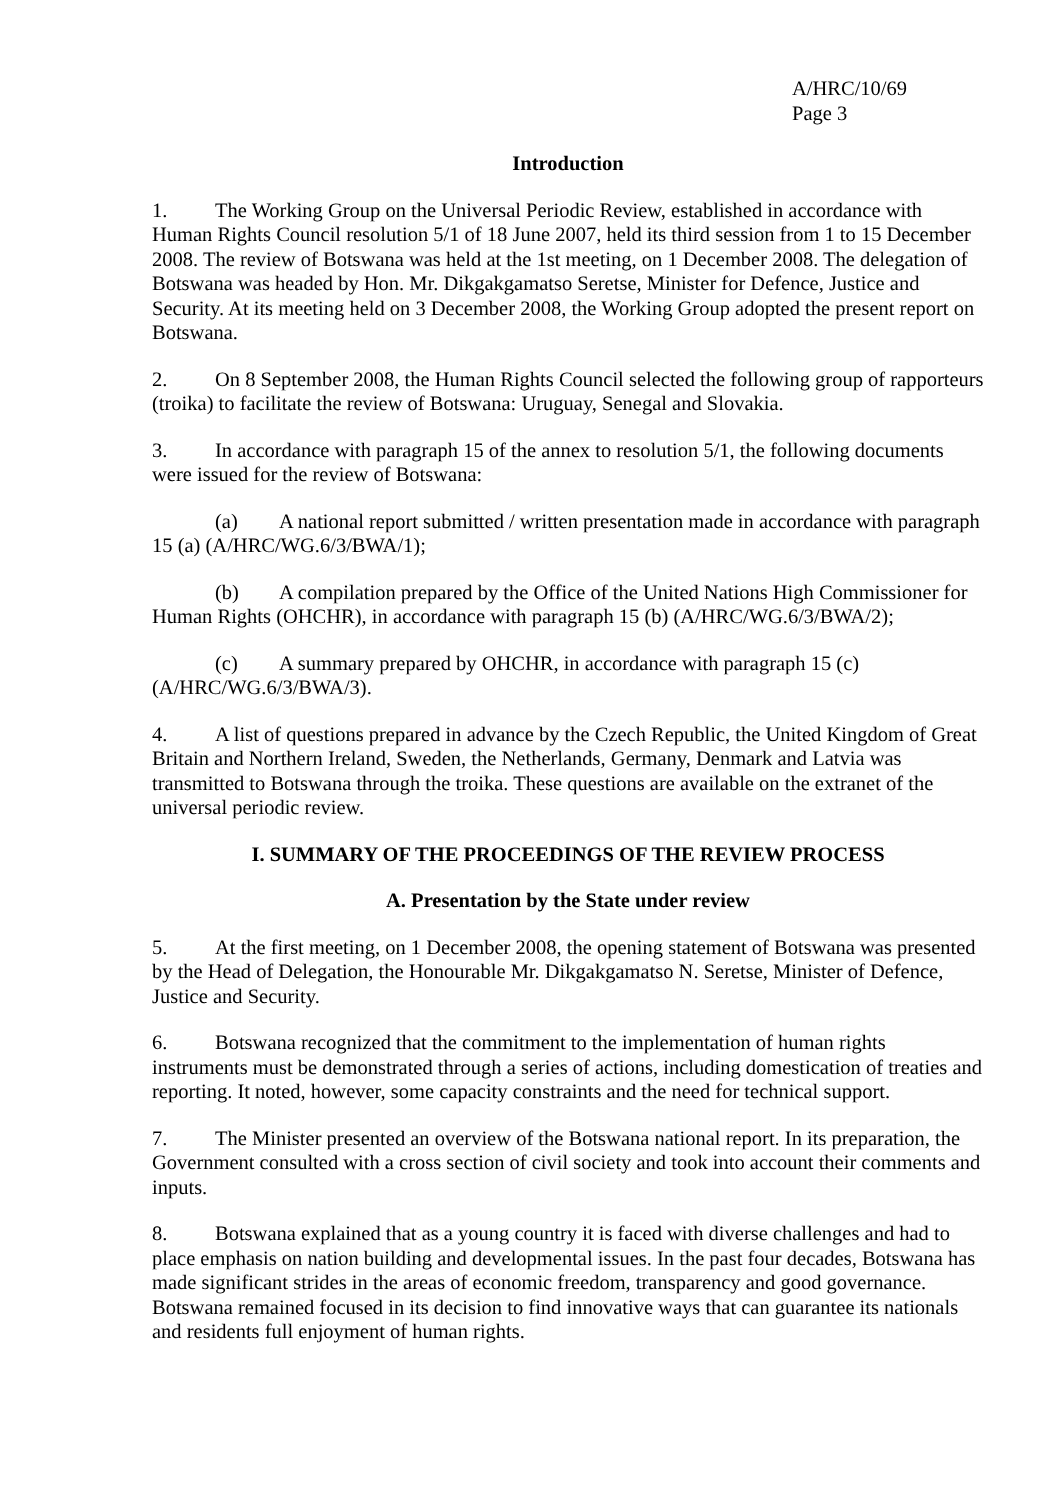A/HRC/10/69
Page 3
Introduction
1. The Working Group on the Universal Periodic Review, established in accordance with Human Rights Council resolution 5/1 of 18 June 2007, held its third session from 1 to 15 December 2008. The review of Botswana was held at the 1st meeting, on 1 December 2008. The delegation of Botswana was headed by Hon. Mr. Dikgakgamatso Seretse, Minister for Defence, Justice and Security. At its meeting held on 3 December 2008, the Working Group adopted the present report on Botswana.
2. On 8 September 2008, the Human Rights Council selected the following group of rapporteurs (troika) to facilitate the review of Botswana: Uruguay, Senegal and Slovakia.
3. In accordance with paragraph 15 of the annex to resolution 5/1, the following documents were issued for the review of Botswana:
(a) A national report submitted / written presentation made in accordance with paragraph 15 (a) (A/HRC/WG.6/3/BWA/1);
(b) A compilation prepared by the Office of the United Nations High Commissioner for Human Rights (OHCHR), in accordance with paragraph 15 (b) (A/HRC/WG.6/3/BWA/2);
(c) A summary prepared by OHCHR, in accordance with paragraph 15 (c) (A/HRC/WG.6/3/BWA/3).
4. A list of questions prepared in advance by the Czech Republic, the United Kingdom of Great Britain and Northern Ireland, Sweden, the Netherlands, Germany, Denmark and Latvia was transmitted to Botswana through the troika. These questions are available on the extranet of the universal periodic review.
I. SUMMARY OF THE PROCEEDINGS OF THE REVIEW PROCESS
A. Presentation by the State under review
5. At the first meeting, on 1 December 2008, the opening statement of Botswana was presented by the Head of Delegation, the Honourable Mr. Dikgakgamatso N. Seretse, Minister of Defence, Justice and Security.
6. Botswana recognized that the commitment to the implementation of human rights instruments must be demonstrated through a series of actions, including domestication of treaties and reporting. It noted, however, some capacity constraints and the need for technical support.
7. The Minister presented an overview of the Botswana national report. In its preparation, the Government consulted with a cross section of civil society and took into account their comments and inputs.
8. Botswana explained that as a young country it is faced with diverse challenges and had to place emphasis on nation building and developmental issues. In the past four decades, Botswana has made significant strides in the areas of economic freedom, transparency and good governance. Botswana remained focused in its decision to find innovative ways that can guarantee its nationals and residents full enjoyment of human rights.